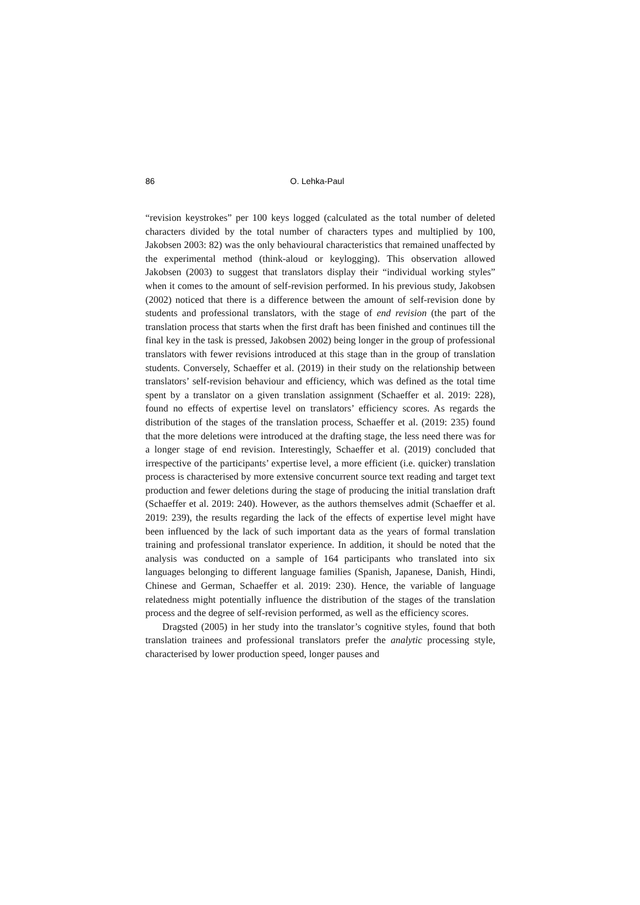86 O. Lehka-Paul
“revision keystrokes” per 100 keys logged (calculated as the total number of deleted characters divided by the total number of characters types and multiplied by 100, Jakobsen 2003: 82) was the only behavioural characteristics that remained unaffected by the experimental method (think-aloud or keylogging). This observation allowed Jakobsen (2003) to suggest that translators display their “individual working styles” when it comes to the amount of self-revision performed. In his previous study, Jakobsen (2002) noticed that there is a difference between the amount of self-revision done by students and professional translators, with the stage of end revision (the part of the translation process that starts when the first draft has been finished and continues till the final key in the task is pressed, Jakobsen 2002) being longer in the group of professional translators with fewer revisions introduced at this stage than in the group of translation students. Conversely, Schaeffer et al. (2019) in their study on the relationship between translators’ self-revision behaviour and efficiency, which was defined as the total time spent by a translator on a given translation assignment (Schaeffer et al. 2019: 228), found no effects of expertise level on translators’ efficiency scores. As regards the distribution of the stages of the translation process, Schaeffer et al. (2019: 235) found that the more deletions were introduced at the drafting stage, the less need there was for a longer stage of end revision. Interestingly, Schaeffer et al. (2019) concluded that irrespective of the participants’ expertise level, a more efficient (i.e. quicker) translation process is characterised by more extensive concurrent source text reading and target text production and fewer deletions during the stage of producing the initial translation draft (Schaeffer et al. 2019: 240). However, as the authors themselves admit (Schaeffer et al. 2019: 239), the results regarding the lack of the effects of expertise level might have been influenced by the lack of such important data as the years of formal translation training and professional translator experience. In addition, it should be noted that the analysis was conducted on a sample of 164 participants who translated into six languages belonging to different language families (Spanish, Japanese, Danish, Hindi, Chinese and German, Schaeffer et al. 2019: 230). Hence, the variable of language relatedness might potentially influence the distribution of the stages of the translation process and the degree of self-revision performed, as well as the efficiency scores.
Dragsted (2005) in her study into the translator’s cognitive styles, found that both translation trainees and professional translators prefer the analytic processing style, characterised by lower production speed, longer pauses and